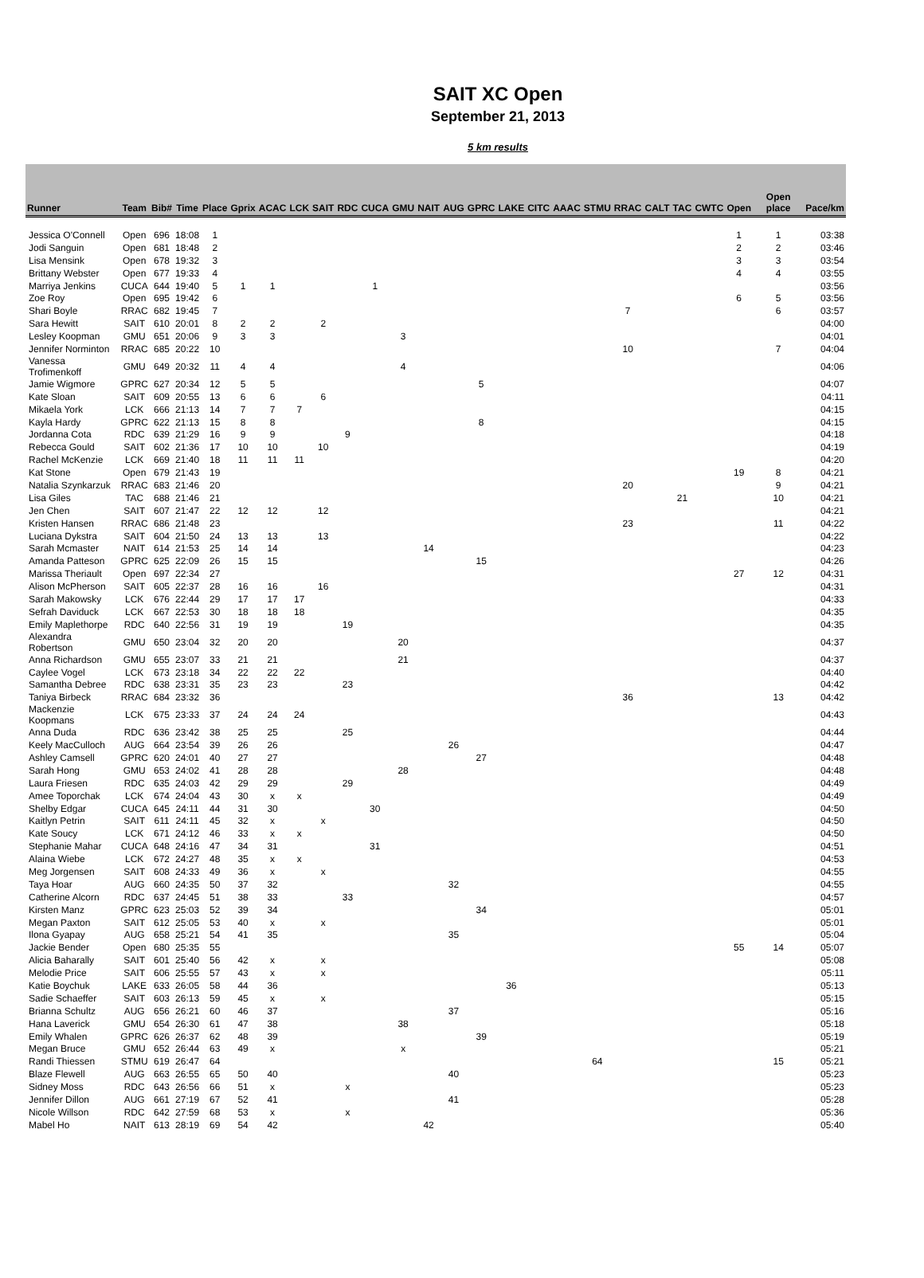SAIT XC Open
September 21, 2013
5 km results
| Runner | Team | Bib# | Time | Place | Gprix | ACAC | LCK | SAIT | RDC | CUCA | GMU | NAIT | AUG | GPRC | LAKE | CITC | AAAC | STMU | RRAC | CALT | TAC | CWTC | Open | Open place | Pace/km |
| --- | --- | --- | --- | --- | --- | --- | --- | --- | --- | --- | --- | --- | --- | --- | --- | --- | --- | --- | --- | --- | --- | --- | --- | --- | --- |
| Jessica O'Connell | Open | 696 | 18:08 | 1 | | | | | | | | | | | | | | | | | | | 1 | 1 | 03:38 |
| Jodi Sanguin | Open | 681 | 18:48 | 2 | | | | | | | | | | | | | | | | | | | 2 | 2 | 03:46 |
| Lisa Mensink | Open | 678 | 19:32 | 3 | | | | | | | | | | | | | | | | | | | 3 | 3 | 03:54 |
| Brittany Webster | Open | 677 | 19:33 | 4 | | | | | | | | | | | | | | | | | | | 4 | 4 | 03:55 |
| Marriya Jenkins | CUCA | 644 | 19:40 | 5 | 1 | 1 | | | | 1 | | | | | | | | | | | | | | | 03:56 |
| Zoe Roy | Open | 695 | 19:42 | 6 | | | | | | | | | | | | | | | | | | | 6 | 5 | 03:56 |
| Shari Boyle | RRAC | 682 | 19:45 | 7 | | | | | | | | | | | | | | | 7 | | | | | 6 | 03:57 |
| Sara Hewitt | SAIT | 610 | 20:01 | 8 | 2 | 2 | | 2 | | | | | | | | | | | | | | | | | 04:00 |
| Lesley Koopman | GMU | 651 | 20:06 | 9 | 3 | 3 | | | | | 3 | | | | | | | | | | | | | | 04:01 |
| Jennifer Norminton | RRAC | 685 | 20:22 | 10 | | | | | | | | | | | | | | | 10 | | | | | 7 | 04:04 |
| Vanessa Trofimenkoff | GMU | 649 | 20:32 | 11 | 4 | 4 | | | | | 4 | | | | | | | | | | | | | | 04:06 |
| Jamie Wigmore | GPRC | 627 | 20:34 | 12 | 5 | 5 | | | | | | | | 5 | | | | | | | | | | | 04:07 |
| Kate Sloan | SAIT | 609 | 20:55 | 13 | 6 | 6 | | 6 | | | | | | | | | | | | | | | | | 04:11 |
| Mikaela York | LCK | 666 | 21:13 | 14 | 7 | 7 | 7 | | | | | | | | | | | | | | | | | | 04:15 |
| Kayla Hardy | GPRC | 622 | 21:13 | 15 | 8 | 8 | | | | | | | | 8 | | | | | | | | | | | 04:15 |
| Jordanna Cota | RDC | 639 | 21:29 | 16 | 9 | 9 | | | 9 | | | | | | | | | | | | | | | | 04:18 |
| Rebecca Gould | SAIT | 602 | 21:36 | 17 | 10 | 10 | | 10 | | | | | | | | | | | | | | | | | 04:19 |
| Rachel McKenzie | LCK | 669 | 21:40 | 18 | 11 | 11 | 11 | | | | | | | | | | | | | | | | | | 04:20 |
| Kat Stone | Open | 679 | 21:43 | 19 | | | | | | | | | | | | | | | | | | | 19 | 8 | 04:21 |
| Natalia Szynkarzuk | RRAC | 683 | 21:46 | 20 | | | | | | | | | | | | | | | 20 | | | | | 9 | 04:21 |
| Lisa Giles | TAC | 688 | 21:46 | 21 | | | | | | | | | | | | | | | | | 21 | | | 10 | 04:21 |
| Jen Chen | SAIT | 607 | 21:47 | 22 | 12 | 12 | | 12 | | | | | | | | | | | | | | | | | 04:21 |
| Kristen Hansen | RRAC | 686 | 21:48 | 23 | | | | | | | | | | | | | | | 23 | | | | | 11 | 04:22 |
| Luciana Dykstra | SAIT | 604 | 21:50 | 24 | 13 | 13 | | 13 | | | | | | | | | | | | | | | | | 04:22 |
| Sarah Mcmaster | NAIT | 614 | 21:53 | 25 | 14 | 14 | | | | | | 14 | | | | | | | | | | | | | 04:23 |
| Amanda Patteson | GPRC | 625 | 22:09 | 26 | 15 | 15 | | | | | | | | 15 | | | | | | | | | | | 04:26 |
| Marissa Theriault | Open | 697 | 22:34 | 27 | | | | | | | | | | | | | | | | | | | 27 | 12 | 04:31 |
| Alison McPherson | SAIT | 605 | 22:37 | 28 | 16 | 16 | | 16 | | | | | | | | | | | | | | | | | 04:31 |
| Sarah Makowsky | LCK | 676 | 22:44 | 29 | 17 | 17 | 17 | | | | | | | | | | | | | | | | | | 04:33 |
| Sefrah Daviduck | LCK | 667 | 22:53 | 30 | 18 | 18 | 18 | | | | | | | | | | | | | | | | | | 04:35 |
| Emily Maplethorpe | RDC | 640 | 22:56 | 31 | 19 | 19 | | | 19 | | | | | | | | | | | | | | | | 04:35 |
| Alexandra Robertson | GMU | 650 | 23:04 | 32 | 20 | 20 | | | | | 20 | | | | | | | | | | | | | | 04:37 |
| Anna Richardson | GMU | 655 | 23:07 | 33 | 21 | 21 | | | | | 21 | | | | | | | | | | | | | | 04:37 |
| Caylee Vogel | LCK | 673 | 23:18 | 34 | 22 | 22 | 22 | | | | | | | | | | | | | | | | | | 04:40 |
| Samantha Debree | RDC | 638 | 23:31 | 35 | 23 | 23 | | | 23 | | | | | | | | | | | | | | | | 04:42 |
| Taniya Birbeck | RRAC | 684 | 23:32 | 36 | | | | | | | | | | | | | | | 36 | | | | | 13 | 04:42 |
| Mackenzie Koopmans | LCK | 675 | 23:33 | 37 | 24 | 24 | 24 | | | | | | | | | | | | | | | | | | 04:43 |
| Anna Duda | RDC | 636 | 23:42 | 38 | 25 | 25 | | | 25 | | | | | | | | | | | | | | | | 04:44 |
| Keely MacCulloch | AUG | 664 | 23:54 | 39 | 26 | 26 | | | | | | | 26 | | | | | | | | | | | | 04:47 |
| Ashley Camsell | GPRC | 620 | 24:01 | 40 | 27 | 27 | | | | | | | | 27 | | | | | | | | | | | 04:48 |
| Sarah Hong | GMU | 653 | 24:02 | 41 | 28 | 28 | | | | | 28 | | | | | | | | | | | | | | 04:48 |
| Laura Friesen | RDC | 635 | 24:03 | 42 | 29 | 29 | | | 29 | | | | | | | | | | | | | | | | 04:49 |
| Amee Toporchak | LCK | 674 | 24:04 | 43 | 30 | x | x | | | | | | | | | | | | | | | | | | 04:49 |
| Shelby Edgar | CUCA | 645 | 24:11 | 44 | 31 | 30 | | | | 30 | | | | | | | | | | | | | | | 04:50 |
| Kaitlyn Petrin | SAIT | 611 | 24:11 | 45 | 32 | x | | x | | | | | | | | | | | | | | | | | 04:50 |
| Kate Soucy | LCK | 671 | 24:12 | 46 | 33 | x | x | | | | | | | | | | | | | | | | | | 04:50 |
| Stephanie Mahar | CUCA | 648 | 24:16 | 47 | 34 | 31 | | | | 31 | | | | | | | | | | | | | | | 04:51 |
| Alaina Wiebe | LCK | 672 | 24:27 | 48 | 35 | x | x | | | | | | | | | | | | | | | | | | 04:53 |
| Meg Jorgensen | SAIT | 608 | 24:33 | 49 | 36 | x | | x | | | | | | | | | | | | | | | | | 04:55 |
| Taya Hoar | AUG | 660 | 24:35 | 50 | 37 | 32 | | | | | | | 32 | | | | | | | | | | | | 04:55 |
| Catherine Alcorn | RDC | 637 | 24:45 | 51 | 38 | 33 | | | 33 | | | | | | | | | | | | | | | | 04:57 |
| Kirsten Manz | GPRC | 623 | 25:03 | 52 | 39 | 34 | | | | | | | | 34 | | | | | | | | | | | 05:01 |
| Megan Paxton | SAIT | 612 | 25:05 | 53 | 40 | x | | x | | | | | | | | | | | | | | | | | 05:01 |
| Ilona Gyapay | AUG | 658 | 25:21 | 54 | 41 | 35 | | | | | | | 35 | | | | | | | | | | | | 05:04 |
| Jackie Bender | Open | 680 | 25:35 | 55 | | | | | | | | | | | | | | | | | | | 55 | 14 | 05:07 |
| Alicia Baharally | SAIT | 601 | 25:40 | 56 | 42 | x | | x | | | | | | | | | | | | | | | | | 05:08 |
| Melodie Price | SAIT | 606 | 25:55 | 57 | 43 | x | | x | | | | | | | | | | | | | | | | | 05:11 |
| Katie Boychuk | LAKE | 633 | 26:05 | 58 | 44 | 36 | | | | | | | | | 36 | | | | | | | | | | 05:13 |
| Sadie Schaeffer | SAIT | 603 | 26:13 | 59 | 45 | x | | x | | | | | | | | | | | | | | | | | 05:15 |
| Brianna Schultz | AUG | 656 | 26:21 | 60 | 46 | 37 | | | | | | | 37 | | | | | | | | | | | | 05:16 |
| Hana Laverick | GMU | 654 | 26:30 | 61 | 47 | 38 | | | | | 38 | | | | | | | | | | | | | | 05:18 |
| Emily Whalen | GPRC | 626 | 26:37 | 62 | 48 | 39 | | | | | | | | 39 | | | | | | | | | | | 05:19 |
| Megan Bruce | GMU | 652 | 26:44 | 63 | 49 | x | | | | | x | | | | | | | | | | | | | | 05:21 |
| Randi Thiessen | STMU | 619 | 26:47 | 64 | | | | | | | | | | | | | | 64 | | | | | | 15 | 05:21 |
| Blaze Flewell | AUG | 663 | 26:55 | 65 | 50 | 40 | | | | | | | 40 | | | | | | | | | | | | 05:23 |
| Sidney Moss | RDC | 643 | 26:56 | 66 | 51 | x | | | x | | | | | | | | | | | | | | | | 05:23 |
| Jennifer Dillon | AUG | 661 | 27:19 | 67 | 52 | 41 | | | | | | | 41 | | | | | | | | | | | | 05:28 |
| Nicole Willson | RDC | 642 | 27:59 | 68 | 53 | x | | | x | | | | | | | | | | | | | | | | 05:36 |
| Mabel Ho | NAIT | 613 | 28:19 | 69 | 54 | 42 | | | | | | 42 | | | | | | | | | | | | | 05:40 |